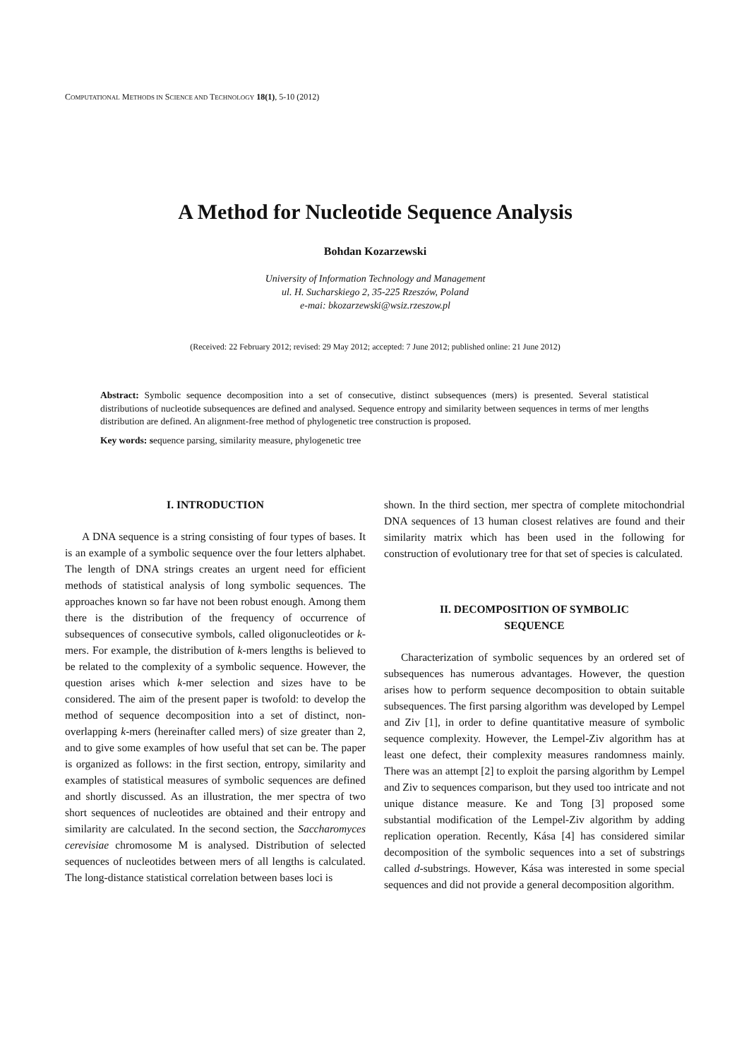COMPUTATIONAL METHODS IN SCIENCE AND TECHNOLOGY 18(1), 5-10 (2012)
A Method for Nucleotide Sequence Analysis
Bohdan Kozarzewski
University of Information Technology and Management
ul. H. Sucharskiego 2, 35-225 Rzeszów, Poland
e-mai: bkozarzewski@wsiz.rzeszow.pl
(Received: 22 February 2012; revised: 29 May 2012; accepted: 7 June 2012; published online: 21 June 2012)
Abstract: Symbolic sequence decomposition into a set of consecutive, distinct subsequences (mers) is presented. Several statistical distributions of nucleotide subsequences are defined and analysed. Sequence entropy and similarity between sequences in terms of mer lengths distribution are defined. An alignment-free method of phylogenetic tree construction is proposed.
Key words: sequence parsing, similarity measure, phylogenetic tree
I. INTRODUCTION
A DNA sequence is a string consisting of four types of bases. It is an example of a symbolic sequence over the four letters alphabet. The length of DNA strings creates an urgent need for efficient methods of statistical analysis of long symbolic sequences. The approaches known so far have not been robust enough. Among them there is the distribution of the frequency of occurrence of subsequences of consecutive symbols, called oligonucleotides or k-mers. For example, the distribution of k-mers lengths is believed to be related to the complexity of a symbolic sequence. However, the question arises which k-mer selection and sizes have to be considered. The aim of the present paper is twofold: to develop the method of sequence decomposition into a set of distinct, non-overlapping k-mers (hereinafter called mers) of size greater than 2, and to give some examples of how useful that set can be. The paper is organized as follows: in the first section, entropy, similarity and examples of statistical measures of symbolic sequences are defined and shortly discussed. As an illustration, the mer spectra of two short sequences of nucleotides are obtained and their entropy and similarity are calculated. In the second section, the Saccharomyces cerevisiae chromosome M is analysed. Distribution of selected sequences of nucleotides between mers of all lengths is calculated. The long-distance statistical correlation between bases loci is
shown. In the third section, mer spectra of complete mitochondrial DNA sequences of 13 human closest relatives are found and their similarity matrix which has been used in the following for construction of evolutionary tree for that set of species is calculated.
II. DECOMPOSITION OF SYMBOLIC
SEQUENCE
Characterization of symbolic sequences by an ordered set of subsequences has numerous advantages. However, the question arises how to perform sequence decomposition to obtain suitable subsequences. The first parsing algorithm was developed by Lempel and Ziv [1], in order to define quantitative measure of symbolic sequence complexity. However, the Lempel-Ziv algorithm has at least one defect, their complexity measures randomness mainly. There was an attempt [2] to exploit the parsing algorithm by Lempel and Ziv to sequences comparison, but they used too intricate and not unique distance measure. Ke and Tong [3] proposed some substantial modification of the Lempel-Ziv algorithm by adding replication operation. Recently, Kása [4] has considered similar decomposition of the symbolic sequences into a set of substrings called d-substrings. However, Kása was interested in some special sequences and did not provide a general decomposition algorithm.